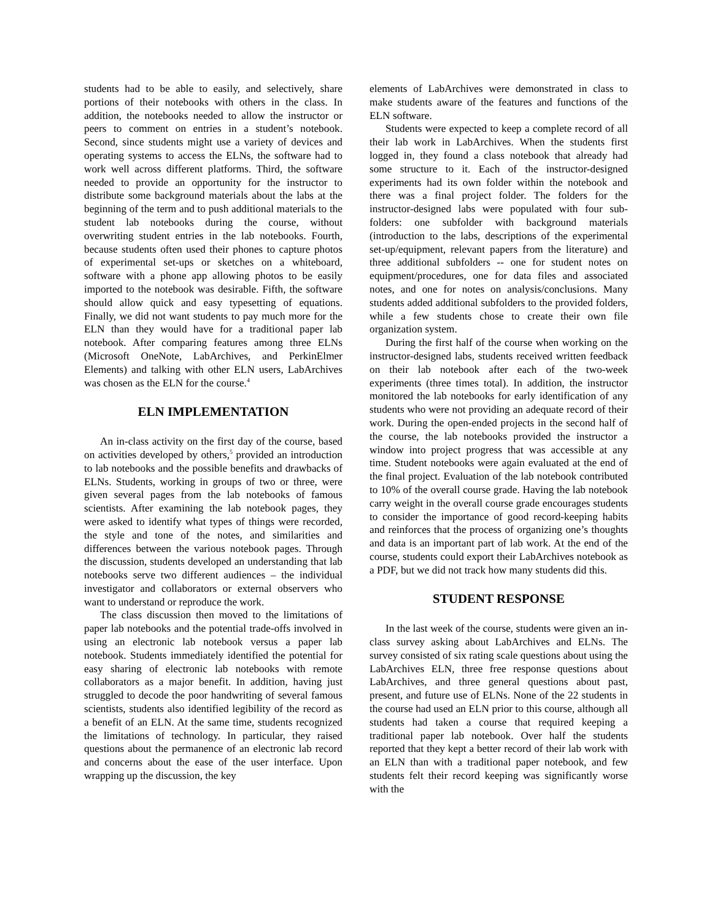students had to be able to easily, and selectively, share portions of their notebooks with others in the class. In addition, the notebooks needed to allow the instructor or peers to comment on entries in a student’s notebook. Second, since students might use a variety of devices and operating systems to access the ELNs, the software had to work well across different platforms. Third, the software needed to provide an opportunity for the instructor to distribute some background materials about the labs at the beginning of the term and to push additional materials to the student lab notebooks during the course, without overwriting student entries in the lab notebooks. Fourth, because students often used their phones to capture photos of experimental set-ups or sketches on a whiteboard, software with a phone app allowing photos to be easily imported to the notebook was desirable. Fifth, the software should allow quick and easy typesetting of equations. Finally, we did not want students to pay much more for the ELN than they would have for a traditional paper lab notebook. After comparing features among three ELNs (Microsoft OneNote, LabArchives, and PerkinElmer Elements) and talking with other ELN users, LabArchives was chosen as the ELN for the course.<sup>4</sup>
ELN IMPLEMENTATION
An in-class activity on the first day of the course, based on activities developed by others,<sup>5</sup> provided an introduction to lab notebooks and the possible benefits and drawbacks of ELNs. Students, working in groups of two or three, were given several pages from the lab notebooks of famous scientists. After examining the lab notebook pages, they were asked to identify what types of things were recorded, the style and tone of the notes, and similarities and differences between the various notebook pages. Through the discussion, students developed an understanding that lab notebooks serve two different audiences – the individual investigator and collaborators or external observers who want to understand or reproduce the work.
The class discussion then moved to the limitations of paper lab notebooks and the potential trade-offs involved in using an electronic lab notebook versus a paper lab notebook. Students immediately identified the potential for easy sharing of electronic lab notebooks with remote collaborators as a major benefit. In addition, having just struggled to decode the poor handwriting of several famous scientists, students also identified legibility of the record as a benefit of an ELN. At the same time, students recognized the limitations of technology. In particular, they raised questions about the permanence of an electronic lab record and concerns about the ease of the user interface. Upon wrapping up the discussion, the key
elements of LabArchives were demonstrated in class to make students aware of the features and functions of the ELN software.
Students were expected to keep a complete record of all their lab work in LabArchives. When the students first logged in, they found a class notebook that already had some structure to it. Each of the instructor-designed experiments had its own folder within the notebook and there was a final project folder. The folders for the instructor-designed labs were populated with four sub-folders: one subfolder with background materials (introduction to the labs, descriptions of the experimental set-up/equipment, relevant papers from the literature) and three additional subfolders -- one for student notes on equipment/procedures, one for data files and associated notes, and one for notes on analysis/conclusions. Many students added additional subfolders to the provided folders, while a few students chose to create their own file organization system.
During the first half of the course when working on the instructor-designed labs, students received written feedback on their lab notebook after each of the two-week experiments (three times total). In addition, the instructor monitored the lab notebooks for early identification of any students who were not providing an adequate record of their work. During the open-ended projects in the second half of the course, the lab notebooks provided the instructor a window into project progress that was accessible at any time. Student notebooks were again evaluated at the end of the final project. Evaluation of the lab notebook contributed to 10% of the overall course grade. Having the lab notebook carry weight in the overall course grade encourages students to consider the importance of good record-keeping habits and reinforces that the process of organizing one’s thoughts and data is an important part of lab work. At the end of the course, students could export their LabArchives notebook as a PDF, but we did not track how many students did this.
STUDENT RESPONSE
In the last week of the course, students were given an in-class survey asking about LabArchives and ELNs. The survey consisted of six rating scale questions about using the LabArchives ELN, three free response questions about LabArchives, and three general questions about past, present, and future use of ELNs. None of the 22 students in the course had used an ELN prior to this course, although all students had taken a course that required keeping a traditional paper lab notebook. Over half the students reported that they kept a better record of their lab work with an ELN than with a traditional paper notebook, and few students felt their record keeping was significantly worse with the